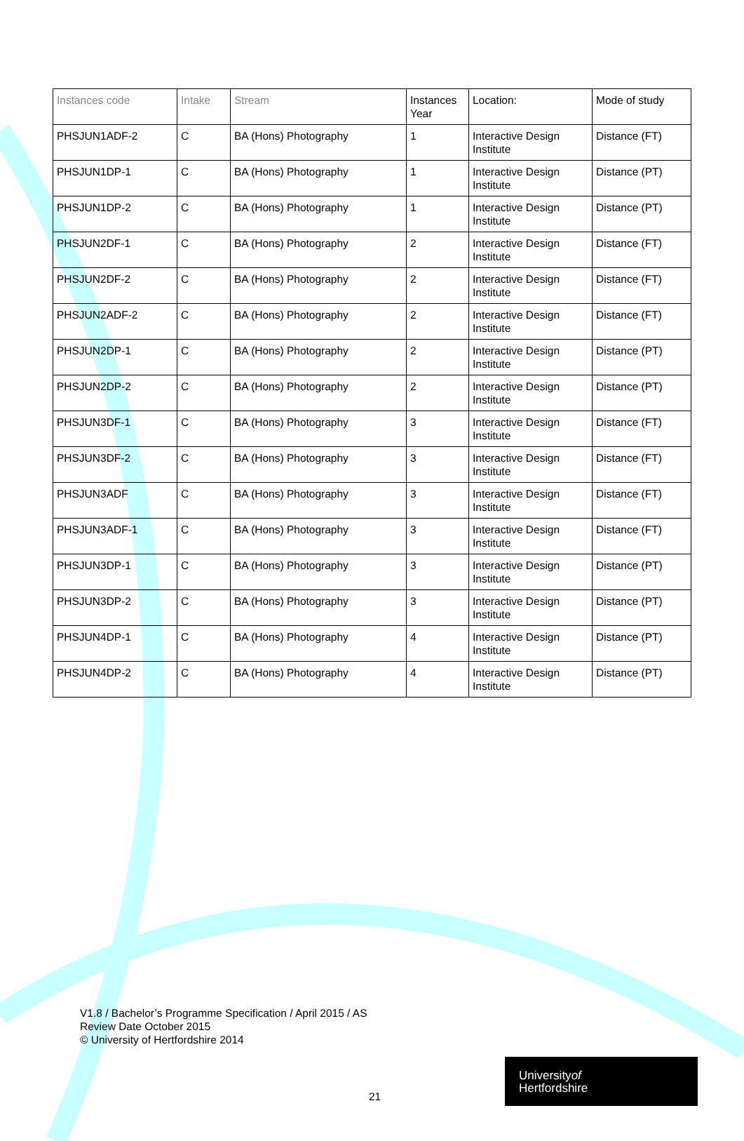| Instances code | Intake | Stream | Instances Year | Location: | Mode of study |
| --- | --- | --- | --- | --- | --- |
| PHSJUN1ADF-2 | C | BA (Hons) Photography | 1 | Interactive Design Institute | Distance (FT) |
| PHSJUN1DP-1 | C | BA (Hons) Photography | 1 | Interactive Design Institute | Distance (PT) |
| PHSJUN1DP-2 | C | BA (Hons) Photography | 1 | Interactive Design Institute | Distance (PT) |
| PHSJUN2DF-1 | C | BA (Hons) Photography | 2 | Interactive Design Institute | Distance (FT) |
| PHSJUN2DF-2 | C | BA (Hons) Photography | 2 | Interactive Design Institute | Distance (FT) |
| PHSJUN2ADF-2 | C | BA (Hons) Photography | 2 | Interactive Design Institute | Distance (FT) |
| PHSJUN2DP-1 | C | BA (Hons) Photography | 2 | Interactive Design Institute | Distance (PT) |
| PHSJUN2DP-2 | C | BA (Hons) Photography | 2 | Interactive Design Institute | Distance (PT) |
| PHSJUN3DF-1 | C | BA (Hons) Photography | 3 | Interactive Design Institute | Distance (FT) |
| PHSJUN3DF-2 | C | BA (Hons) Photography | 3 | Interactive Design Institute | Distance (FT) |
| PHSJUN3ADF | C | BA (Hons) Photography | 3 | Interactive Design Institute | Distance (FT) |
| PHSJUN3ADF-1 | C | BA (Hons) Photography | 3 | Interactive Design Institute | Distance (FT) |
| PHSJUN3DP-1 | C | BA (Hons) Photography | 3 | Interactive Design Institute | Distance (PT) |
| PHSJUN3DP-2 | C | BA (Hons) Photography | 3 | Interactive Design Institute | Distance (PT) |
| PHSJUN4DP-1 | C | BA (Hons) Photography | 4 | Interactive Design Institute | Distance (PT) |
| PHSJUN4DP-2 | C | BA (Hons) Photography | 4 | Interactive Design Institute | Distance (PT) |
V1.8 / Bachelor’s Programme Specification / April 2015 / AS
Review Date October 2015
© University of Hertfordshire 2014
21
Universityof
Hertfordshire